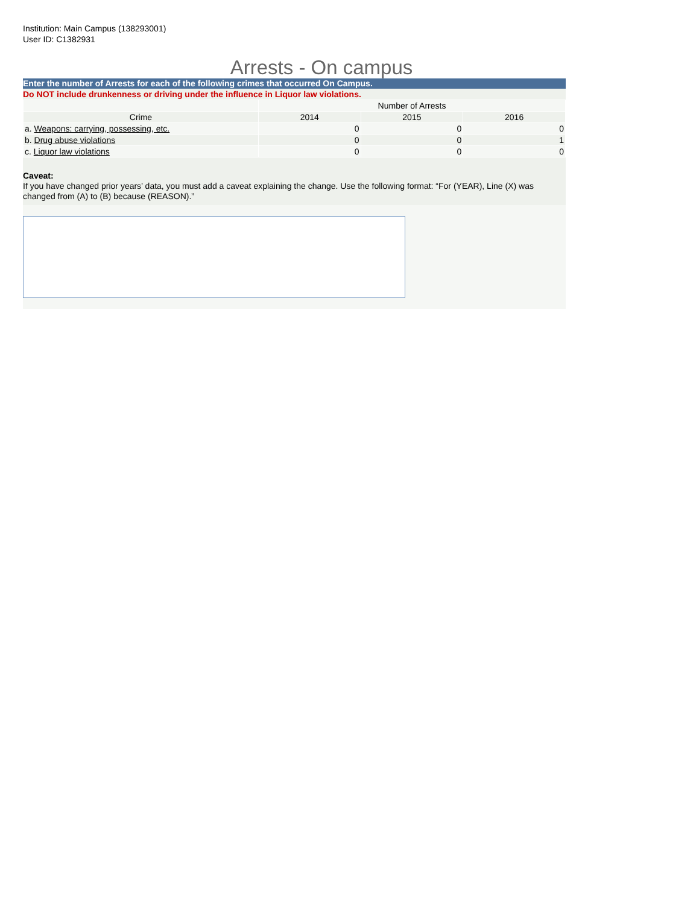Institution: Main Campus (138293001)
User ID: C1382931
Arrests - On campus
Enter the number of Arrests for each of the following crimes that occurred On Campus.
Do NOT include drunkenness or driving under the influence in Liquor law violations.
| | Number of Arrests | | |
| --- | --- | --- | --- |
| Crime | 2014 | 2015 | 2016 |
| a. Weapons: carrying, possessing, etc. | 0 | 0 | 0 |
| b. Drug abuse violations | 0 | 0 | 1 |
| c. Liquor law violations | 0 | 0 | 0 |
Caveat:
If you have changed prior years’ data, you must add a caveat explaining the change. Use the following format: “For (YEAR), Line (X) was changed from (A) to (B) because (REASON).”